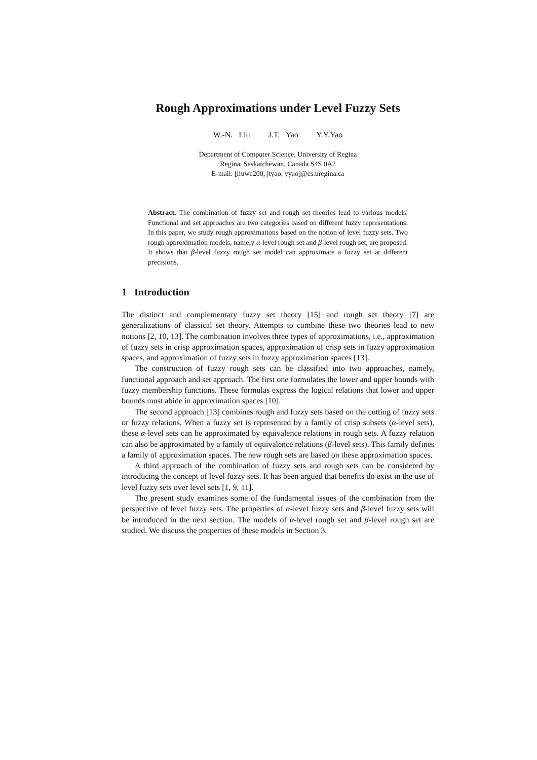Rough Approximations under Level Fuzzy Sets
W.-N. Liu J.T. Yao Y.Y.Yao
Department of Computer Science, University of Regina
Regina, Saskatchewan, Canada S4S 0A2
E-mail: [liuwe200, jtyao, yyao]@cs.uregina.ca
Abstract. The combination of fuzzy set and rough set theories lead to various models. Functional and set approaches are two categories based on different fuzzy representations. In this paper, we study rough approximations based on the notion of level fuzzy sets. Two rough approximation models, namely α-level rough set and β-level rough set, are proposed. It shows that β-level fuzzy rough set model can approximate a fuzzy set at different precisions.
1 Introduction
The distinct and complementary fuzzy set theory [15] and rough set theory [7] are generalizations of classical set theory. Attempts to combine these two theories lead to new notions [2, 10, 13]. The combination involves three types of approximations, i.e., approximation of fuzzy sets in crisp approximation spaces, approximation of crisp sets in fuzzy approximation spaces, and approximation of fuzzy sets in fuzzy approximation spaces [13].
The construction of fuzzy rough sets can be classified into two approaches, namely, functional approach and set approach. The first one formulates the lower and upper bounds with fuzzy membership functions. These formulas express the logical relations that lower and upper bounds must abide in approximation spaces [10].
The second approach [13] combines rough and fuzzy sets based on the cutting of fuzzy sets or fuzzy relations. When a fuzzy set is represented by a family of crisp subsets (α-level sets), these α-level sets can be approximated by equivalence relations in rough sets. A fuzzy relation can also be approximated by a family of equivalence relations (β-level sets). This family defines a family of approximation spaces. The new rough sets are based on these approximation spaces.
A third approach of the combination of fuzzy sets and rough sets can be considered by introducing the concept of level fuzzy sets. It has been argued that benefits do exist in the use of level fuzzy sets over level sets [1, 9, 11].
The present study examines some of the fundamental issues of the combination from the perspective of level fuzzy sets. The properties of α-level fuzzy sets and β-level fuzzy sets will be introduced in the next section. The models of α-level rough set and β-level rough set are studied. We discuss the properties of these models in Section 3.